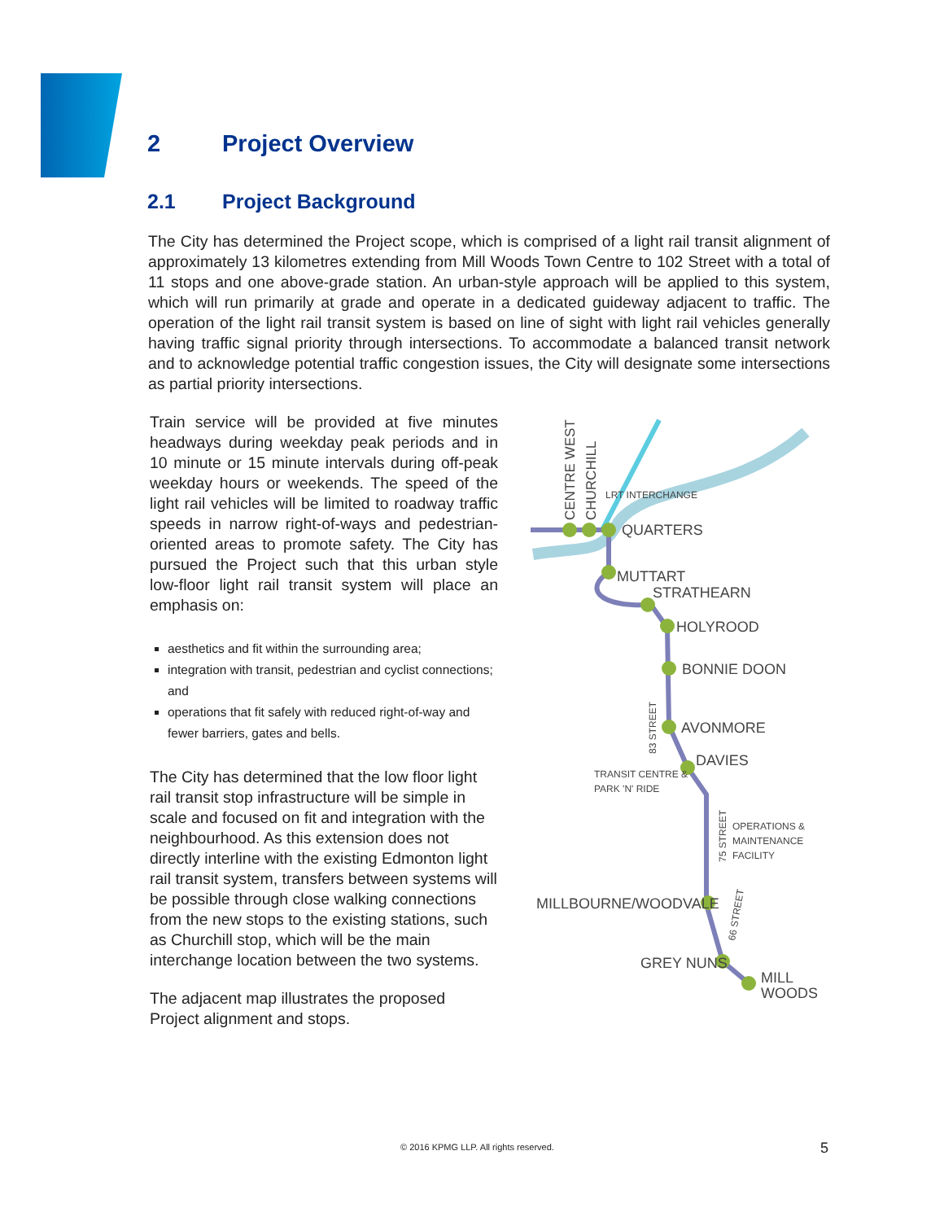2 Project Overview
2.1 Project Background
The City has determined the Project scope, which is comprised of a light rail transit alignment of approximately 13 kilometres extending from Mill Woods Town Centre to 102 Street with a total of 11 stops and one above-grade station. An urban-style approach will be applied to this system, which will run primarily at grade and operate in a dedicated guideway adjacent to traffic. The operation of the light rail transit system is based on line of sight with light rail vehicles generally having traffic signal priority through intersections. To accommodate a balanced transit network and to acknowledge potential traffic congestion issues, the City will designate some intersections as partial priority intersections.
Train service will be provided at five minutes headways during weekday peak periods and in 10 minute or 15 minute intervals during off-peak weekday hours or weekends. The speed of the light rail vehicles will be limited to roadway traffic speeds in narrow right-of-ways and pedestrian- oriented areas to promote safety. The City has pursued the Project such that this urban style low-floor light rail transit system will place an emphasis on:
aesthetics and fit within the surrounding area;
integration with transit, pedestrian and cyclist connections; and
operations that fit safely with reduced right-of-way and fewer barriers, gates and bells.
The City has determined that the low floor light rail transit stop infrastructure will be simple in scale and focused on fit and integration with the neighbourhood. As this extension does not directly interline with the existing Edmonton light rail transit system, transfers between systems will be possible through close walking connections from the new stops to the existing stations, such as Churchill stop, which will be the main interchange location between the two systems.
The adjacent map illustrates the proposed Project alignment and stops.
QUARTERS
LRT INTERCHANGE
MUTTART
STRATHEARN
HOLYROOD
BONNIE DOON
AVONMORE
DAVIES
TRANSIT CENTRE &
PARK 'N' RIDE
OPERATIONS &
MAINTENANCE
FACILITY
MILLBOURNE/WOODVALE
GREY NUNS
MILL
WOODS
CENTRE WEST
CHURCHILL
83 STREET
75 STREET
66 STREET
© 2016 KPMG LLP. All rights reserved. 5